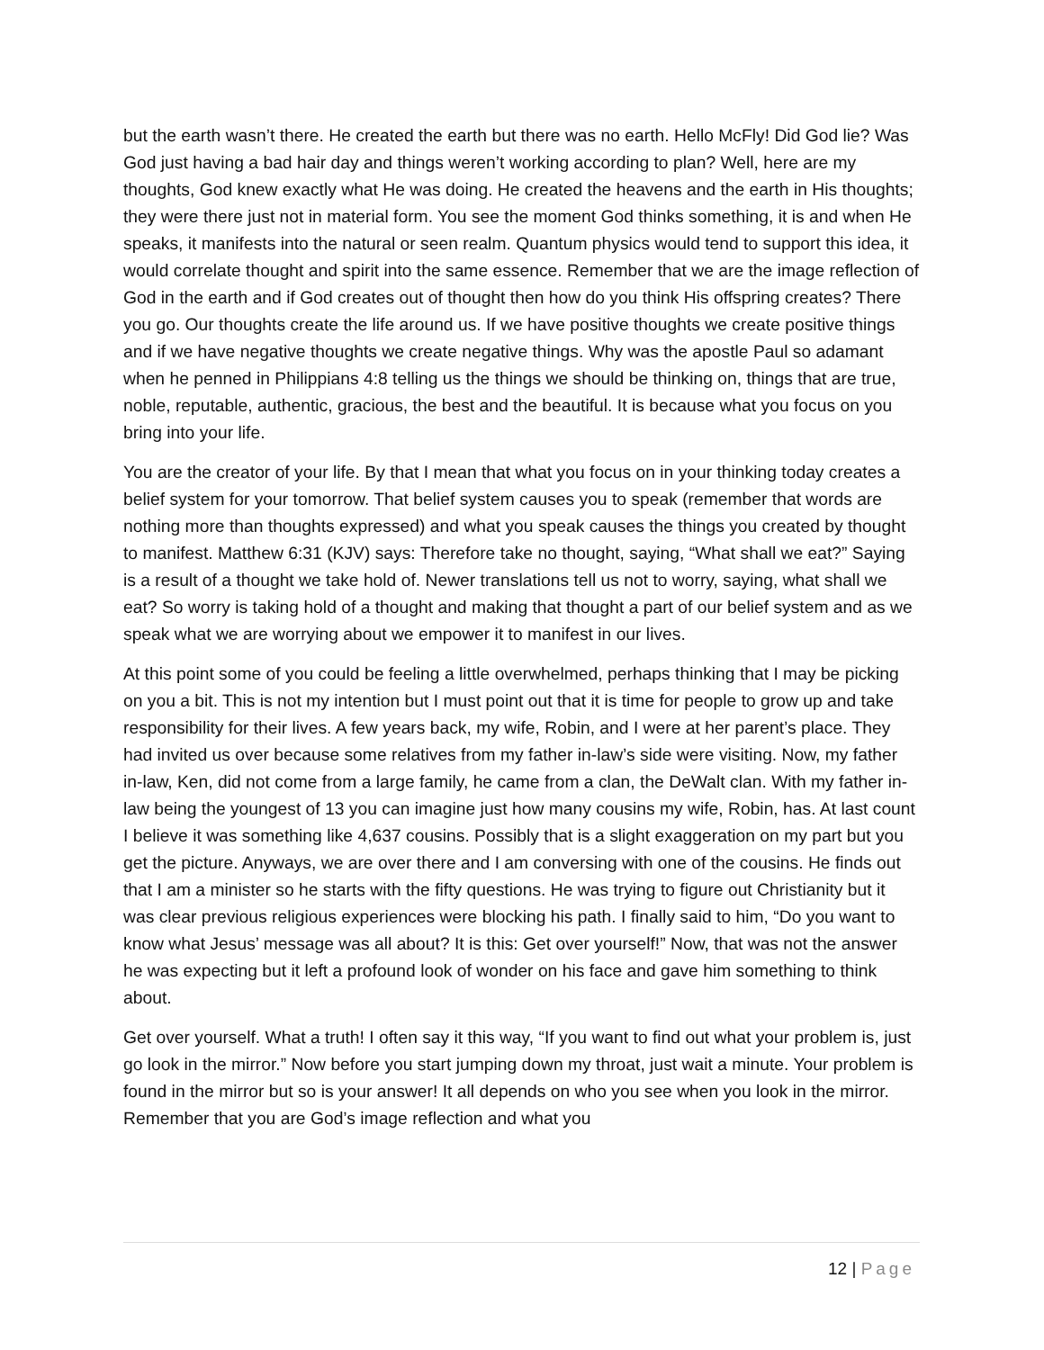but the earth wasn’t there. He created the earth but there was no earth. Hello McFly! Did God lie? Was God just having a bad hair day and things weren’t working according to plan? Well, here are my thoughts, God knew exactly what He was doing. He created the heavens and the earth in His thoughts; they were there just not in material form. You see the moment God thinks something, it is and when He speaks, it manifests into the natural or seen realm. Quantum physics would tend to support this idea, it would correlate thought and spirit into the same essence. Remember that we are the image reflection of God in the earth and if God creates out of thought then how do you think His offspring creates? There you go. Our thoughts create the life around us. If we have positive thoughts we create positive things and if we have negative thoughts we create negative things. Why was the apostle Paul so adamant when he penned in Philippians 4:8 telling us the things we should be thinking on, things that are true, noble, reputable, authentic, gracious, the best and the beautiful. It is because what you focus on you bring into your life.
You are the creator of your life. By that I mean that what you focus on in your thinking today creates a belief system for your tomorrow. That belief system causes you to speak (remember that words are nothing more than thoughts expressed) and what you speak causes the things you created by thought to manifest. Matthew 6:31 (KJV) says: Therefore take no thought, saying, “What shall we eat?” Saying is a result of a thought we take hold of. Newer translations tell us not to worry, saying, what shall we eat? So worry is taking hold of a thought and making that thought a part of our belief system and as we speak what we are worrying about we empower it to manifest in our lives.
At this point some of you could be feeling a little overwhelmed, perhaps thinking that I may be picking on you a bit. This is not my intention but I must point out that it is time for people to grow up and take responsibility for their lives. A few years back, my wife, Robin, and I were at her parent’s place. They had invited us over because some relatives from my father in-law’s side were visiting. Now, my father in-law, Ken, did not come from a large family, he came from a clan, the DeWalt clan. With my father in-law being the youngest of 13 you can imagine just how many cousins my wife, Robin, has. At last count I believe it was something like 4,637 cousins. Possibly that is a slight exaggeration on my part but you get the picture. Anyways, we are over there and I am conversing with one of the cousins. He finds out that I am a minister so he starts with the fifty questions. He was trying to figure out Christianity but it was clear previous religious experiences were blocking his path. I finally said to him, “Do you want to know what Jesus’ message was all about? It is this: Get over yourself!” Now, that was not the answer he was expecting but it left a profound look of wonder on his face and gave him something to think about.
Get over yourself. What a truth! I often say it this way, “If you want to find out what your problem is, just go look in the mirror.” Now before you start jumping down my throat, just wait a minute. Your problem is found in the mirror but so is your answer! It all depends on who you see when you look in the mirror. Remember that you are God’s image reflection and what you
12 | Page